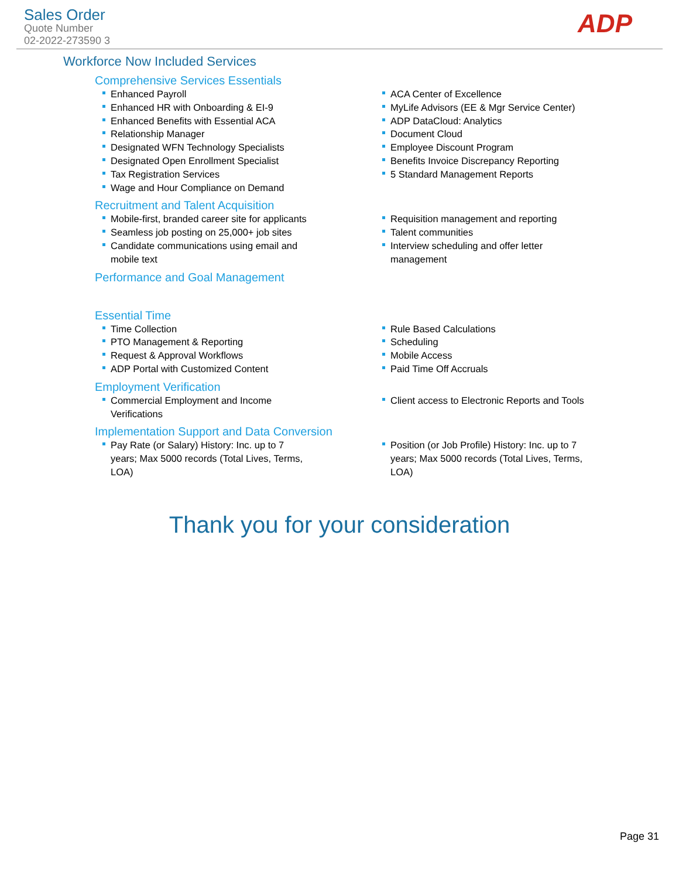Sales Order
Quote Number
02-2022-273590 3
ADP
Workforce Now Included Services
Comprehensive Services Essentials
Enhanced Payroll
Enhanced HR with Onboarding & EI-9
Enhanced Benefits with Essential ACA
Relationship Manager
Designated WFN Technology Specialists
Designated Open Enrollment Specialist
Tax Registration Services
Wage and Hour Compliance on Demand
ACA Center of Excellence
MyLife Advisors (EE & Mgr Service Center)
ADP DataCloud: Analytics
Document Cloud
Employee Discount Program
Benefits Invoice Discrepancy Reporting
5 Standard Management Reports
Recruitment and Talent Acquisition
Mobile-first, branded career site for applicants
Seamless job posting on 25,000+ job sites
Candidate communications using email and
mobile text
Requisition management and reporting
Talent communities
Interview scheduling and offer letter
management
Performance and Goal Management
Essential Time
Time Collection
PTO Management & Reporting
Request & Approval Workflows
ADP Portal with Customized Content
Rule Based Calculations
Scheduling
Mobile Access
Paid Time Off Accruals
Employment Verification
Commercial Employment and Income
Verifications
Client access to Electronic Reports and Tools
Implementation Support and Data Conversion
Pay Rate (or Salary) History: Inc. up to 7
years; Max 5000 records (Total Lives, Terms,
LOA)
Position (or Job Profile) History: Inc. up to 7
years; Max 5000 records (Total Lives, Terms,
LOA)
Thank you for your consideration
Page 31